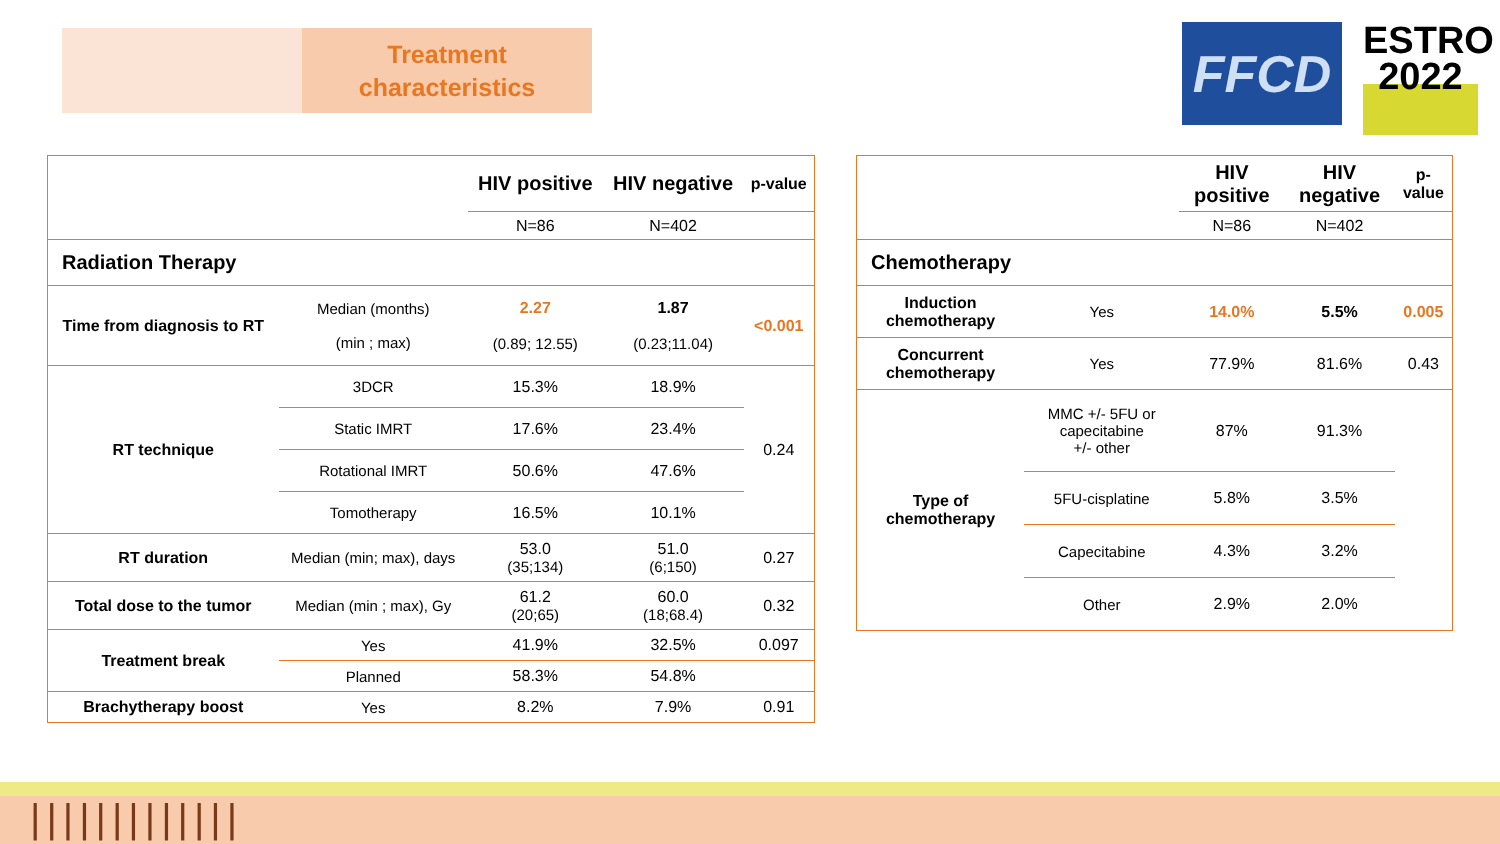Treatment
characteristics
FFCD
ESTRO
2022
| | | HIV positive | HIV negative | p-value |
| --- | --- | --- | --- | --- |
| | | N=86 | N=402 | |
| Radiation Therapy | | | | |
| Time from diagnosis to RT | Median (months) (min ; max) | 2.27 (0.89; 12.55) | 1.87 (0.23;11.04) | <0.001 |
| RT technique | 3DCR | 15.3% | 18.9% | 0.24 |
| | Static IMRT | 17.6% | 23.4% | |
| | Rotational IMRT | 50.6% | 47.6% | |
| | Tomotherapy | 16.5% | 10.1% | |
| RT duration | Median (min; max), days | 53.0 (35;134) | 51.0 (6;150) | 0.27 |
| Total dose to the tumor | Median (min ; max), Gy | 61.2 (20;65) | 60.0 (18;68.4) | 0.32 |
| Treatment break | Yes | 41.9% | 32.5% | 0.097 |
| | Planned | 58.3% | 54.8% | |
| Brachytherapy boost | Yes | 8.2% | 7.9% | 0.91 |
| | | HIV positive | HIV negative | p-value |
| --- | --- | --- | --- | --- |
| | | N=86 | N=402 | |
| Chemotherapy | | | | |
| Induction chemotherapy | Yes | 14.0% | 5.5% | 0.005 |
| Concurrent chemotherapy | Yes | 77.9% | 81.6% | 0.43 |
| Type of chemotherapy | MMC +/- 5FU or capecitabine +/- other | 87% | 91.3% | |
| | 5FU-cisplatine | 5.8% | 3.5% | |
| | Capecitabine | 4.3% | 3.2% | |
| | Other | 2.9% | 2.0% | |
|||||||||||||